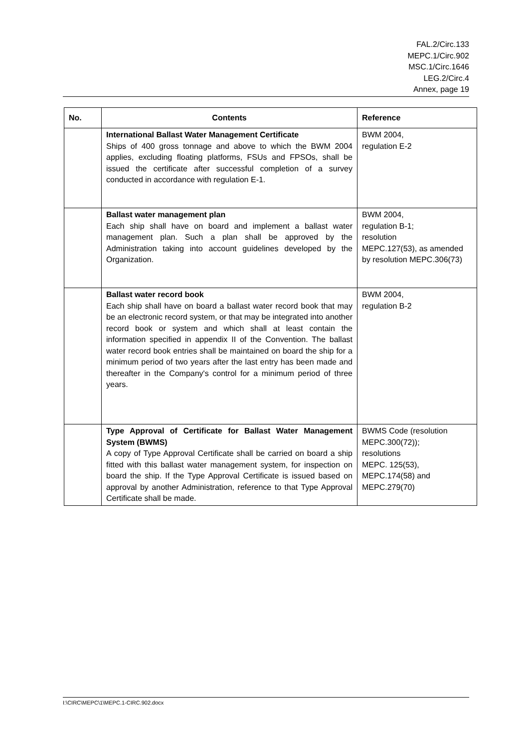FAL.2/Circ.133
MEPC.1/Circ.902
MSC.1/Circ.1646
LEG.2/Circ.4
Annex, page 19
| No. | Contents | Reference |
| --- | --- | --- |
| | International Ballast Water Management Certificate Ships of 400 gross tonnage and above to which the BWM 2004 applies, excluding floating platforms, FSUs and FPSOs, shall be issued the certificate after successful completion of a survey conducted in accordance with regulation E-1. | BWM 2004, regulation E-2 |
| | Ballast water management plan Each ship shall have on board and implement a ballast water management plan. Such a plan shall be approved by the Administration taking into account guidelines developed by the Organization. | BWM 2004, regulation B-1; resolution MEPC.127(53), as amended by resolution MEPC.306(73) |
| | Ballast water record book Each ship shall have on board a ballast water record book that may be an electronic record system, or that may be integrated into another record book or system and which shall at least contain the information specified in appendix II of the Convention. The ballast water record book entries shall be maintained on board the ship for a minimum period of two years after the last entry has been made and thereafter in the Company's control for a minimum period of three years. | BWM 2004, regulation B-2 |
| | Type Approval of Certificate for Ballast Water Management System (BWMS) A copy of Type Approval Certificate shall be carried on board a ship fitted with this ballast water management system, for inspection on board the ship. If the Type Approval Certificate is issued based on approval by another Administration, reference to that Type Approval Certificate shall be made. | BWMS Code (resolution MEPC.300(72)); resolutions MEPC. 125(53), MEPC.174(58) and MEPC.279(70) |
I:\CIRC\MEPC\1\MEPC.1-CIRC.902.docx